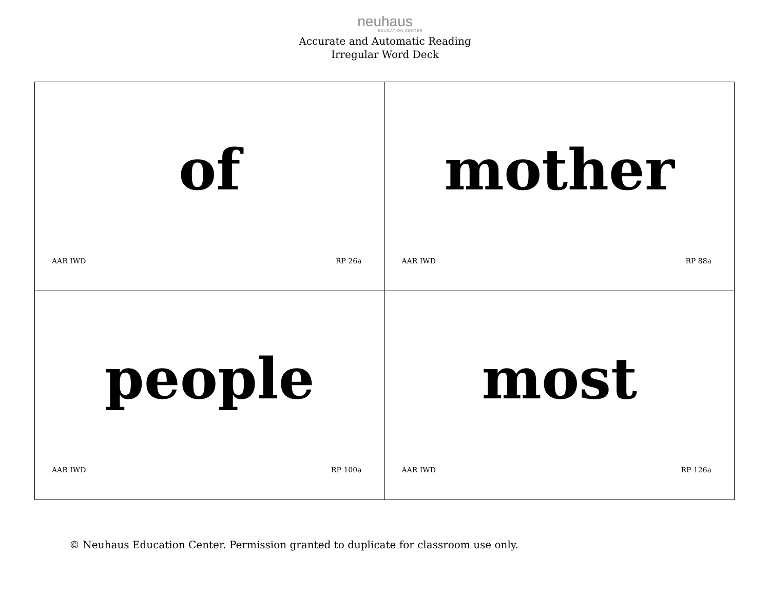neuhaus
EDUCATION CENTER
Accurate and Automatic Reading
Irregular Word Deck
| of AAR IWD RP 26a | mother AAR IWD RP 88a |
| people AAR IWD RP 100a | most AAR IWD RP 126a |
© Neuhaus Education Center. Permission granted to duplicate for classroom use only.